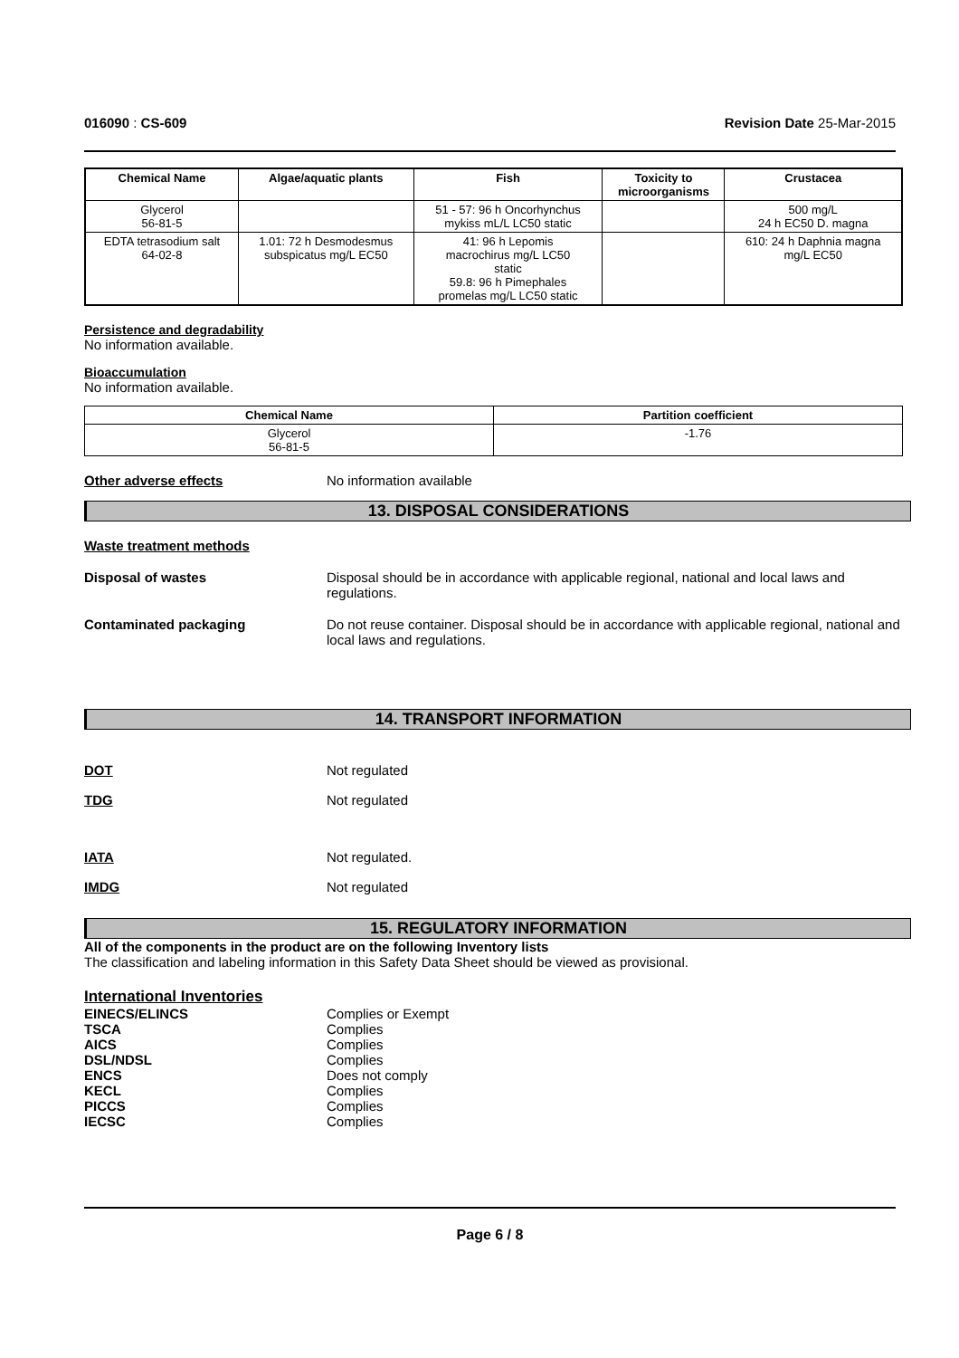016090 : CS-609 Revision Date 25-Mar-2015
| Chemical Name | Algae/aquatic plants | Fish | Toxicity to microorganisms | Crustacea |
| --- | --- | --- | --- | --- |
| Glycerol 56-81-5 | | 51 - 57: 96 h Oncorhynchus mykiss mL/L LC50 static | | 500 mg/L 24 h EC50 D. magna |
| EDTA tetrasodium salt 64-02-8 | 1.01: 72 h Desmodesmus subspicatus mg/L EC50 | 41: 96 h Lepomis macrochirus mg/L LC50 static 59.8: 96 h Pimephales promelas mg/L LC50 static | | 610: 24 h Daphnia magna mg/L EC50 |
Persistence and degradability
No information available.
Bioaccumulation
No information available.
| Chemical Name | Partition coefficient |
| --- | --- |
| Glycerol 56-81-5 | -1.76 |
Other adverse effects No information available
13. DISPOSAL CONSIDERATIONS
Waste treatment methods
Disposal of wastes Disposal should be in accordance with applicable regional, national and local laws and regulations.
Contaminated packaging Do not reuse container. Disposal should be in accordance with applicable regional, national and local laws and regulations.
14. TRANSPORT INFORMATION
DOT Not regulated
TDG Not regulated
IATA Not regulated.
IMDG Not regulated
15. REGULATORY INFORMATION
All of the components in the product are on the following Inventory lists
The classification and labeling information in this Safety Data Sheet should be viewed as provisional.
International Inventories
EINECS/ELINCS Complies or Exempt
TSCA Complies
AICS Complies
DSL/NDSL Complies
ENCS Does not comply
KECL Complies
PICCS Complies
IECSC Complies
Page 6 / 8